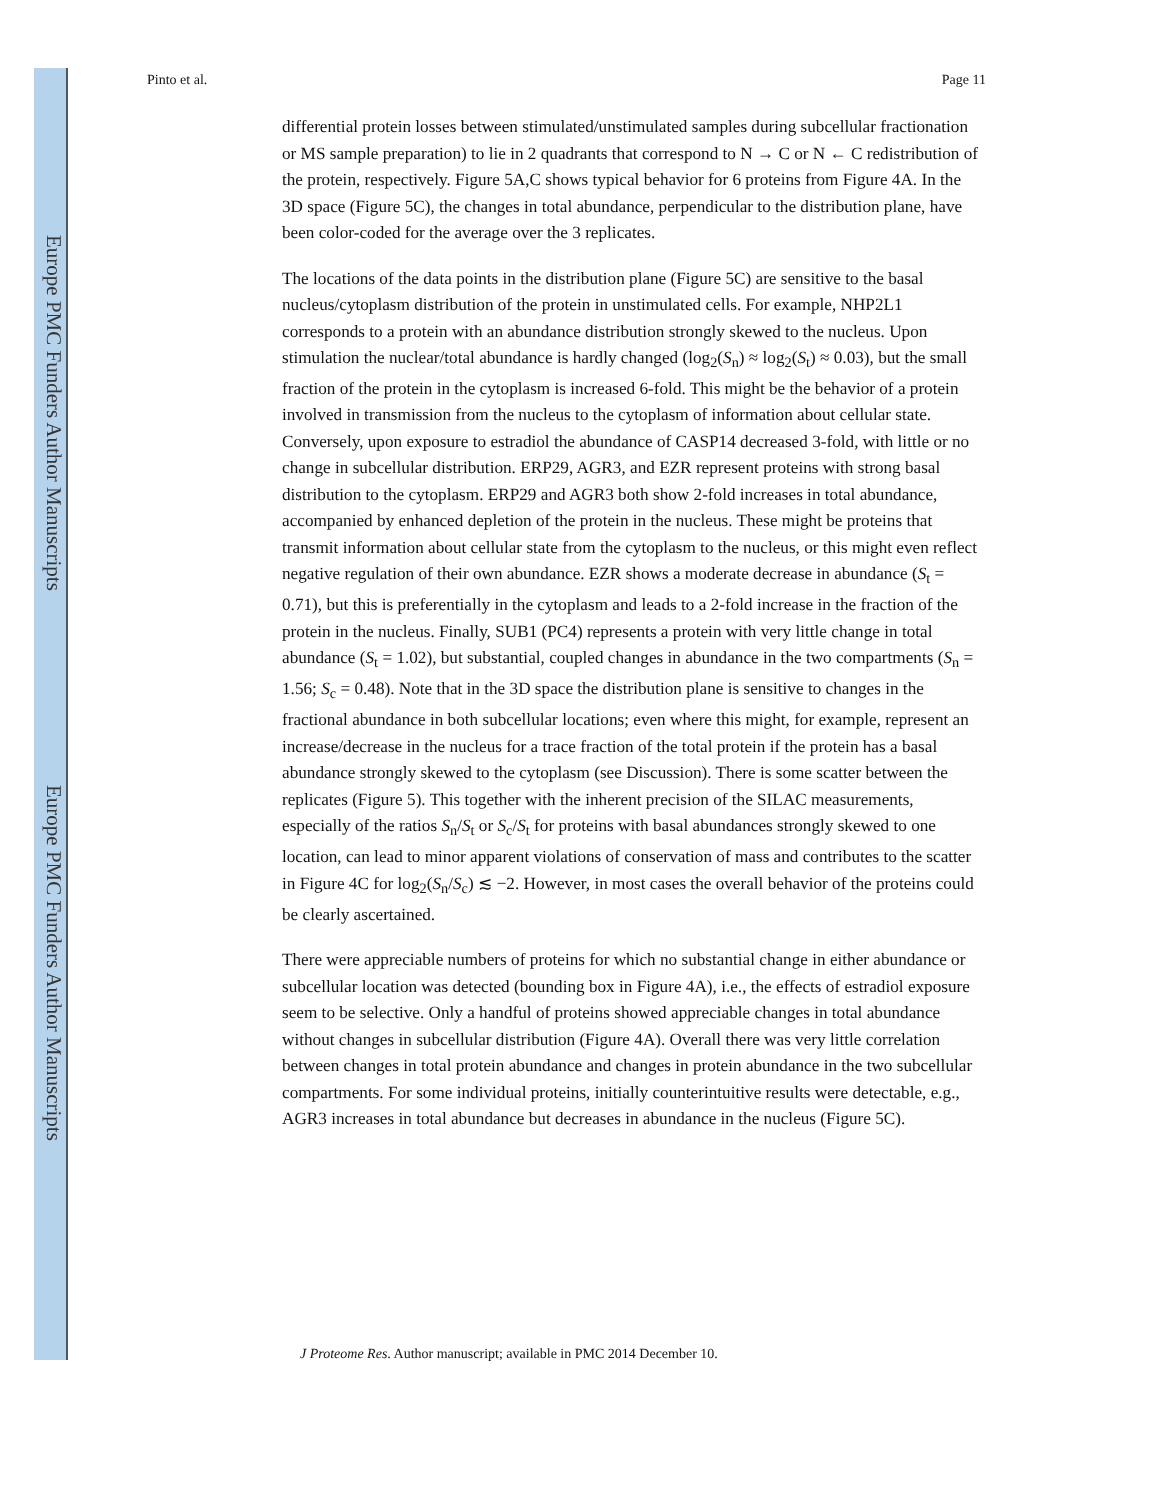Europe PMC Funders Author Manuscripts
Europe PMC Funders Author Manuscripts
Pinto et al. Page 11
differential protein losses between stimulated/unstimulated samples during subcellular fractionation or MS sample preparation) to lie in 2 quadrants that correspond to N → C or N ← C redistribution of the protein, respectively. Figure 5A,C shows typical behavior for 6 proteins from Figure 4A. In the 3D space (Figure 5C), the changes in total abundance, perpendicular to the distribution plane, have been color-coded for the average over the 3 replicates.
The locations of the data points in the distribution plane (Figure 5C) are sensitive to the basal nucleus/cytoplasm distribution of the protein in unstimulated cells. For example, NHP2L1 corresponds to a protein with an abundance distribution strongly skewed to the nucleus. Upon stimulation the nuclear/total abundance is hardly changed (log<sub>2</sub>(S<sub>n</sub>) ≈ log<sub>2</sub>(S<sub>t</sub>) ≈ 0.03), but the small fraction of the protein in the cytoplasm is increased 6-fold. This might be the behavior of a protein involved in transmission from the nucleus to the cytoplasm of information about cellular state. Conversely, upon exposure to estradiol the abundance of CASP14 decreased 3-fold, with little or no change in subcellular distribution. ERP29, AGR3, and EZR represent proteins with strong basal distribution to the cytoplasm. ERP29 and AGR3 both show 2-fold increases in total abundance, accompanied by enhanced depletion of the protein in the nucleus. These might be proteins that transmit information about cellular state from the cytoplasm to the nucleus, or this might even reflect negative regulation of their own abundance. EZR shows a moderate decrease in abundance (S<sub>t</sub> = 0.71), but this is preferentially in the cytoplasm and leads to a 2-fold increase in the fraction of the protein in the nucleus. Finally, SUB1 (PC4) represents a protein with very little change in total abundance (S<sub>t</sub> = 1.02), but substantial, coupled changes in abundance in the two compartments (S<sub>n</sub> = 1.56; S<sub>c</sub> = 0.48). Note that in the 3D space the distribution plane is sensitive to changes in the fractional abundance in both subcellular locations; even where this might, for example, represent an increase/decrease in the nucleus for a trace fraction of the total protein if the protein has a basal abundance strongly skewed to the cytoplasm (see Discussion). There is some scatter between the replicates (Figure 5). This together with the inherent precision of the SILAC measurements, especially of the ratios S<sub>n</sub>/S<sub>t</sub> or S<sub>c</sub>/S<sub>t</sub> for proteins with basal abundances strongly skewed to one location, can lead to minor apparent violations of conservation of mass and contributes to the scatter in Figure 4C for log<sub>2</sub>(S<sub>n</sub>/S<sub>c</sub>) ≲ −2. However, in most cases the overall behavior of the proteins could be clearly ascertained.
There were appreciable numbers of proteins for which no substantial change in either abundance or subcellular location was detected (bounding box in Figure 4A), i.e., the effects of estradiol exposure seem to be selective. Only a handful of proteins showed appreciable changes in total abundance without changes in subcellular distribution (Figure 4A). Overall there was very little correlation between changes in total protein abundance and changes in protein abundance in the two subcellular compartments. For some individual proteins, initially counterintuitive results were detectable, e.g., AGR3 increases in total abundance but decreases in abundance in the nucleus (Figure 5C).
J Proteome Res. Author manuscript; available in PMC 2014 December 10.